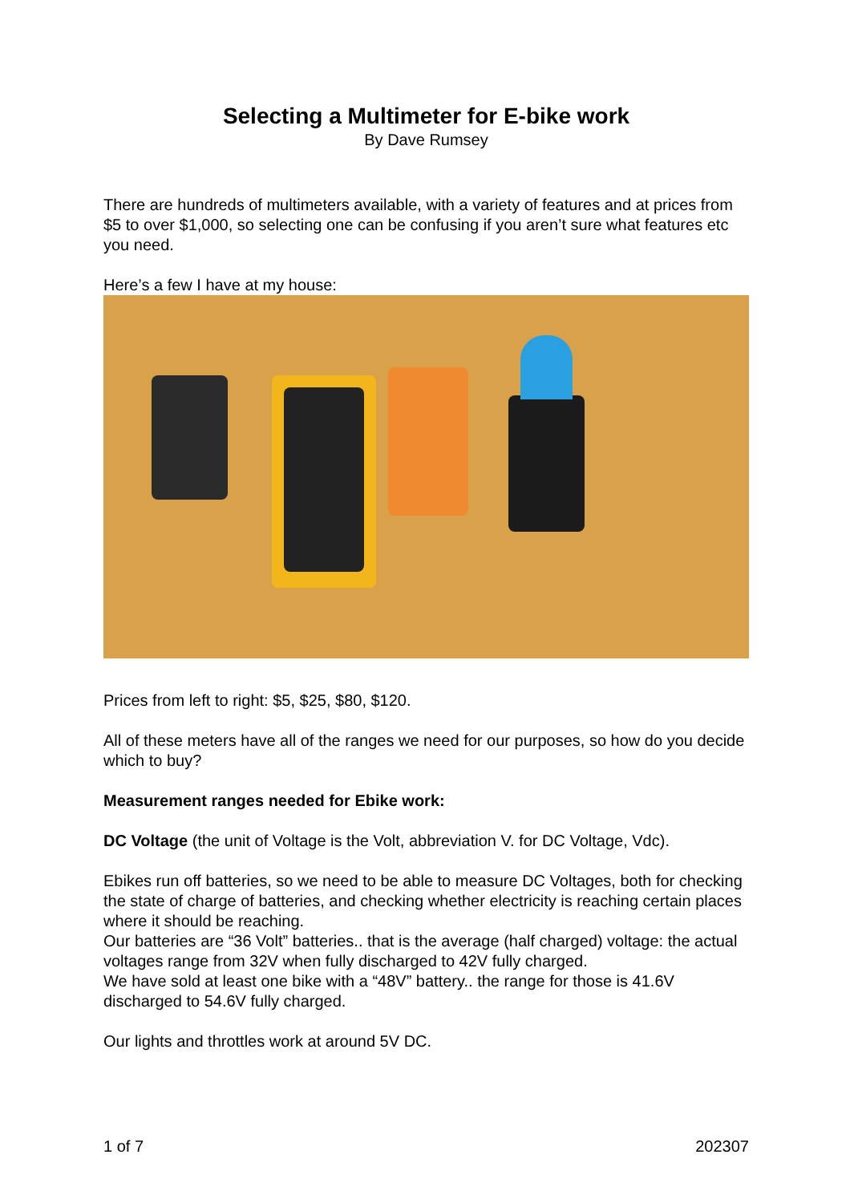Selecting a Multimeter for E-bike work
By Dave Rumsey
There are hundreds of multimeters available, with a variety of features and at prices from $5 to over $1,000, so selecting one can be confusing if you aren’t sure what features etc you need.
Here’s a few I have at my house:
Prices from left to right: $5, $25, $80, $120.
All of these meters have all of the ranges we need for our purposes, so how do you decide which to buy?
Measurement ranges needed for Ebike work:
DC Voltage (the unit of Voltage is the Volt, abbreviation V. for DC Voltage, Vdc).
Ebikes run off batteries, so we need to be able to measure DC Voltages, both for checking the state of charge of batteries, and checking whether electricity is reaching certain places where it should be reaching.
Our batteries are “36 Volt” batteries.. that is the average (half charged) voltage: the actual voltages range from 32V when fully discharged to 42V fully charged.
We have sold at least one bike with a “48V” battery.. the range for those is 41.6V discharged to 54.6V fully charged.
Our lights and throttles work at around 5V DC.
1 of 7 202307